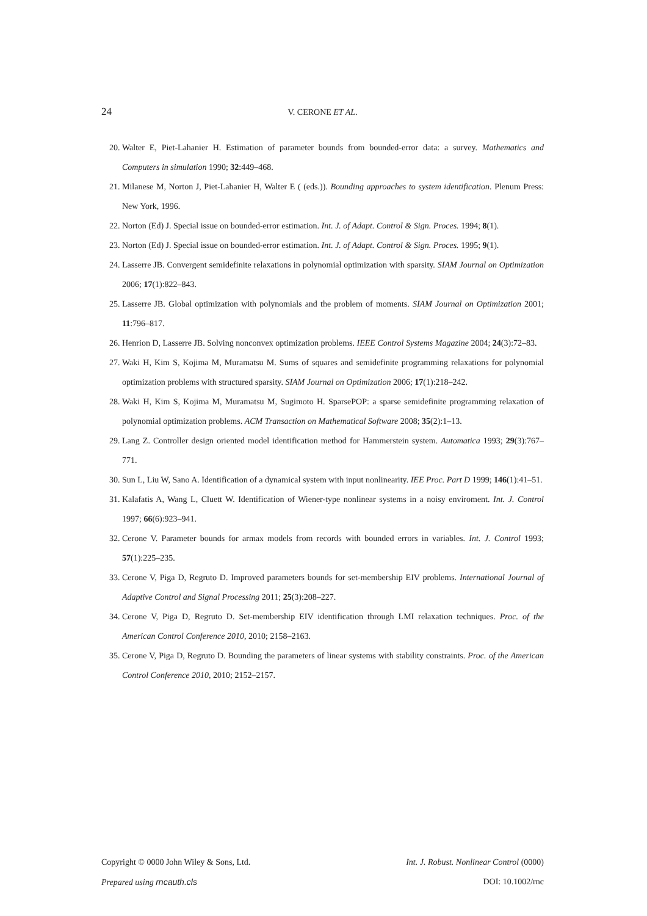24 V. CERONE ET AL.
20. Walter E, Piet-Lahanier H. Estimation of parameter bounds from bounded-error data: a survey. Mathematics and Computers in simulation 1990; 32:449–468.
21. Milanese M, Norton J, Piet-Lahanier H, Walter E ( (eds.)). Bounding approaches to system identification. Plenum Press: New York, 1996.
22. Norton (Ed) J. Special issue on bounded-error estimation. Int. J. of Adapt. Control & Sign. Proces. 1994; 8(1).
23. Norton (Ed) J. Special issue on bounded-error estimation. Int. J. of Adapt. Control & Sign. Proces. 1995; 9(1).
24. Lasserre JB. Convergent semidefinite relaxations in polynomial optimization with sparsity. SIAM Journal on Optimization 2006; 17(1):822–843.
25. Lasserre JB. Global optimization with polynomials and the problem of moments. SIAM Journal on Optimization 2001; 11:796–817.
26. Henrion D, Lasserre JB. Solving nonconvex optimization problems. IEEE Control Systems Magazine 2004; 24(3):72–83.
27. Waki H, Kim S, Kojima M, Muramatsu M. Sums of squares and semidefinite programming relaxations for polynomial optimization problems with structured sparsity. SIAM Journal on Optimization 2006; 17(1):218–242.
28. Waki H, Kim S, Kojima M, Muramatsu M, Sugimoto H. SparsePOP: a sparse semidefinite programming relaxation of polynomial optimization problems. ACM Transaction on Mathematical Software 2008; 35(2):1–13.
29. Lang Z. Controller design oriented model identification method for Hammerstein system. Automatica 1993; 29(3):767–771.
30. Sun L, Liu W, Sano A. Identification of a dynamical system with input nonlinearity. IEE Proc. Part D 1999; 146(1):41–51.
31. Kalafatis A, Wang L, Cluett W. Identification of Wiener-type nonlinear systems in a noisy enviroment. Int. J. Control 1997; 66(6):923–941.
32. Cerone V. Parameter bounds for armax models from records with bounded errors in variables. Int. J. Control 1993; 57(1):225–235.
33. Cerone V, Piga D, Regruto D. Improved parameters bounds for set-membership EIV problems. International Journal of Adaptive Control and Signal Processing 2011; 25(3):208–227.
34. Cerone V, Piga D, Regruto D. Set-membership EIV identification through LMI relaxation techniques. Proc. of the American Control Conference 2010, 2010; 2158–2163.
35. Cerone V, Piga D, Regruto D. Bounding the parameters of linear systems with stability constraints. Proc. of the American Control Conference 2010, 2010; 2152–2157.
Copyright © 0000 John Wiley & Sons, Ltd. Int. J. Robust. Nonlinear Control (0000)
Prepared using rncauth.cls DOI: 10.1002/rnc